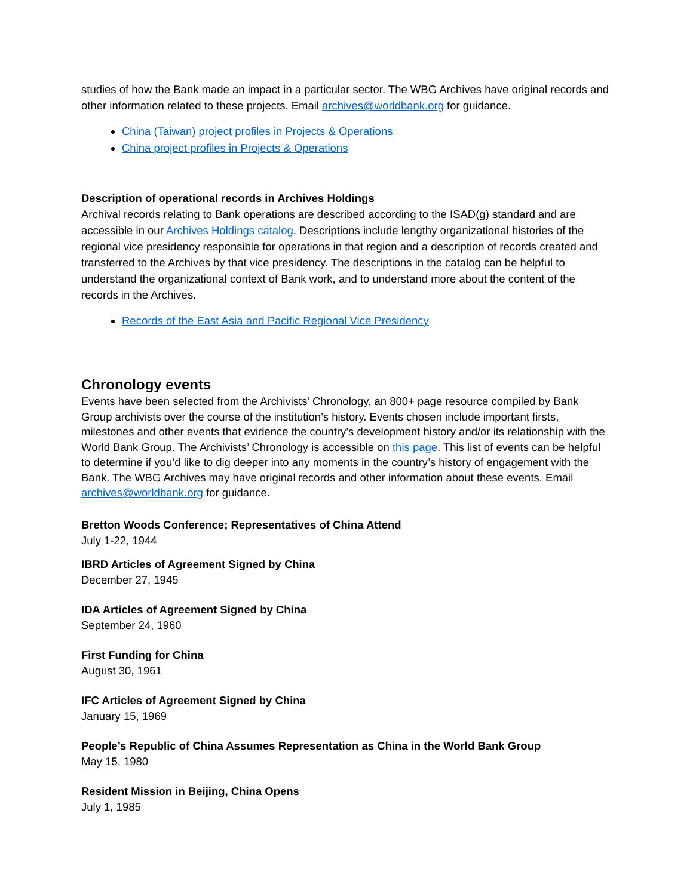studies of how the Bank made an impact in a particular sector. The WBG Archives have original records and other information related to these projects. Email archives@worldbank.org for guidance.
China (Taiwan) project profiles in Projects & Operations
China project profiles in Projects & Operations
Description of operational records in Archives Holdings
Archival records relating to Bank operations are described according to the ISAD(g) standard and are accessible in our Archives Holdings catalog. Descriptions include lengthy organizational histories of the regional vice presidency responsible for operations in that region and a description of records created and transferred to the Archives by that vice presidency. The descriptions in the catalog can be helpful to understand the organizational context of Bank work, and to understand more about the content of the records in the Archives.
Records of the East Asia and Pacific Regional Vice Presidency
Chronology events
Events have been selected from the Archivists’ Chronology, an 800+ page resource compiled by Bank Group archivists over the course of the institution’s history. Events chosen include important firsts, milestones and other events that evidence the country’s development history and/or its relationship with the World Bank Group. The Archivists’ Chronology is accessible on this page. This list of events can be helpful to determine if you’d like to dig deeper into any moments in the country’s history of engagement with the Bank. The WBG Archives may have original records and other information about these events. Email archives@worldbank.org for guidance.
Bretton Woods Conference; Representatives of China Attend
July 1-22, 1944
IBRD Articles of Agreement Signed by China
December 27, 1945
IDA Articles of Agreement Signed by China
September 24, 1960
First Funding for China
August 30, 1961
IFC Articles of Agreement Signed by China
January 15, 1969
People’s Republic of China Assumes Representation as China in the World Bank Group
May 15, 1980
Resident Mission in Beijing, China Opens
July 1, 1985